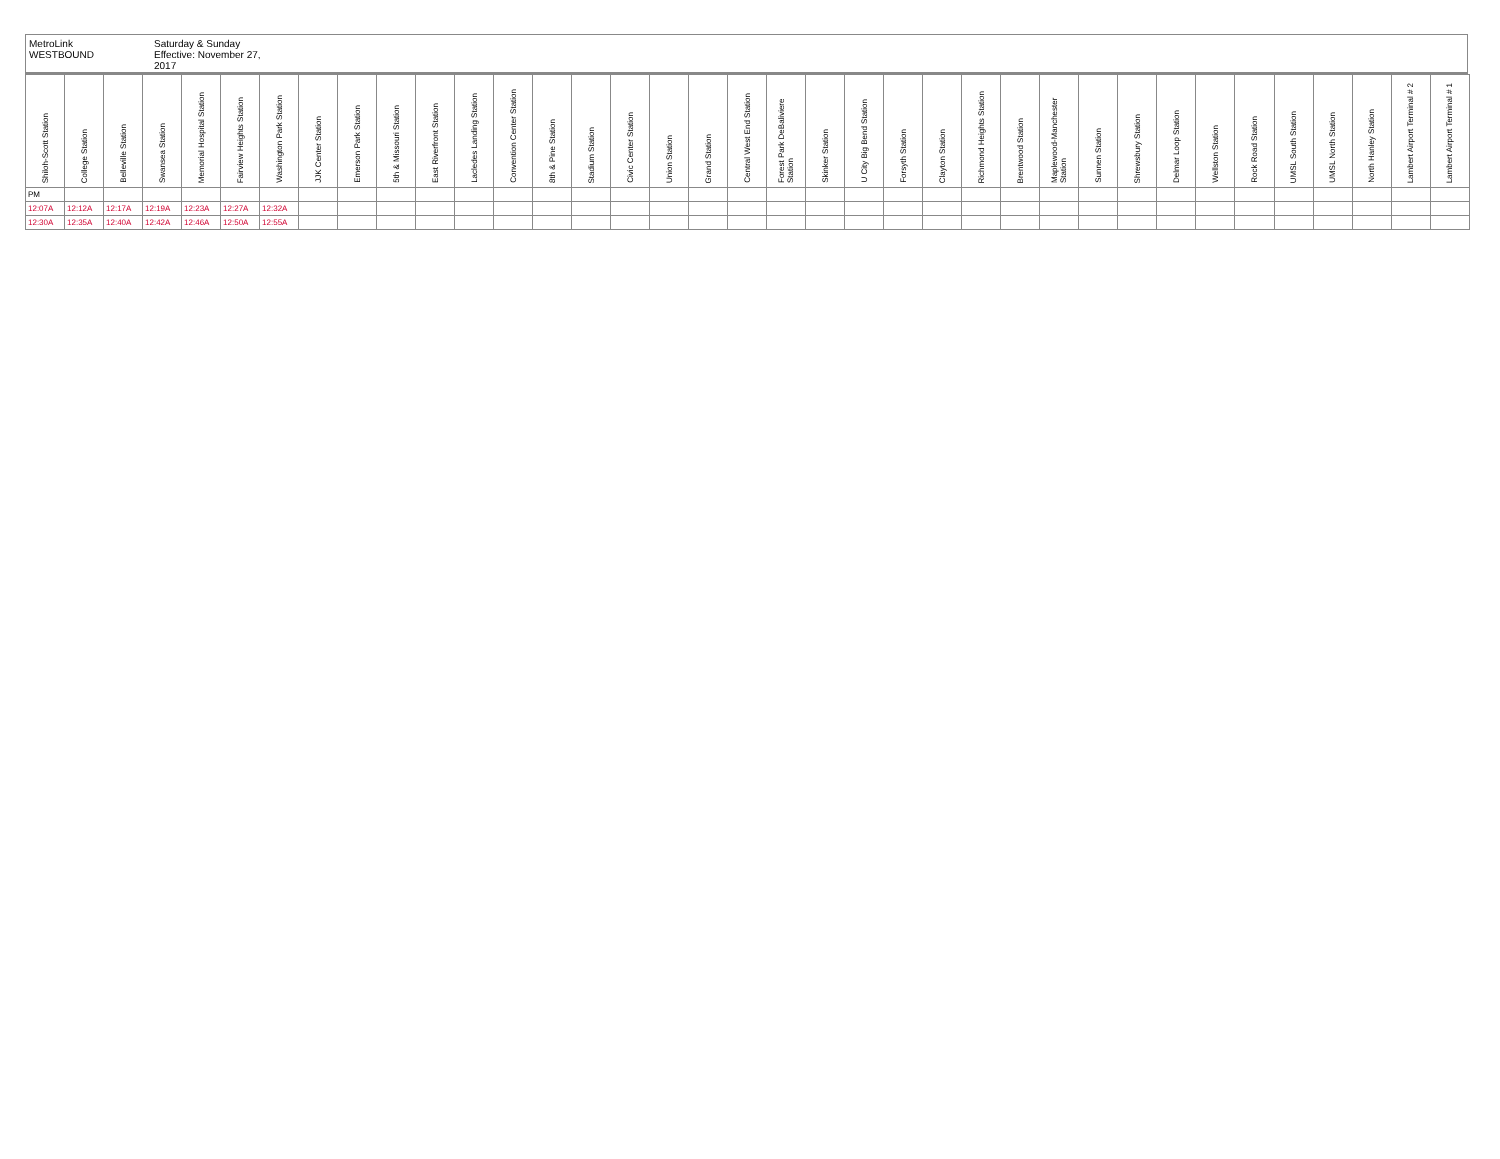MetroLink
WESTBOUND
Saturday & Sunday
Effective: November 27, 2017
| Shiloh-Scott Station | College Station | Belleville Station | Swansea Station | Memorial Hospital Station | Fairview Heights Station | Washington Park Station | JJK Center Station | Emerson Park Station | 5th & Missouri Station | East Riverfront Station | Lacledes Landing Station | Convention Center Station | 8th & Pine Station | Stadium Station | Civic Center Station | Union Station | Grand Station | Central West End Station | Forest Park DeBaliviere Station | Skinker Station | U City Big Bend Station | Forsyth Station | Clayton Station | Richmond Heights Station | Brentwood Station | Maplewood-Manchester Station | Sunnen Station | Shrewsbury Station | Delmar Loop Station | Wellston Station | Rock Road Station | UMSL South Station | UMSL North Station | North Hanley Station | Lambert Airport Terminal # 2 | Lambert Airport Terminal # 1 |
| --- | --- | --- | --- | --- | --- | --- | --- | --- | --- | --- | --- | --- | --- | --- | --- | --- | --- | --- | --- | --- | --- | --- | --- | --- | --- | --- | --- | --- | --- | --- | --- | --- | --- | --- | --- | --- |
| PM | | | | | | | | | | | | | | | | | | | | | | | | | | | | | | | | | | | | |
| 12:07A | 12:12A | 12:17A | 12:19A | 12:23A | 12:27A | 12:32A | | | | | | | | | | | | | | | | | | | | | | | | | | | | | | |
| 12:30A | 12:35A | 12:40A | 12:42A | 12:46A | 12:50A | 12:55A | | | | | | | | | | | | | | | | | | | | | | | | | | | | | | |